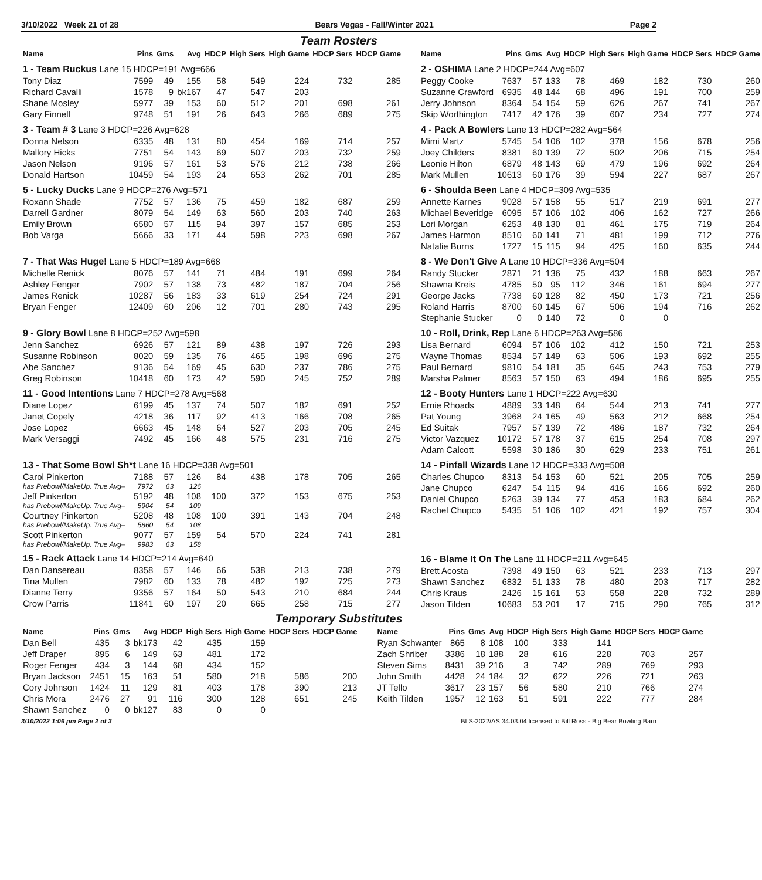3/10/2022 Week 21 of 28 Bears Vegas - Fall/Winter 2021 Page 2
Team Rosters
| Name | Pins | Gms | Avg | HDCP | High Sers | High Game | HDCP Sers | HDCP Game |
| --- | --- | --- | --- | --- | --- | --- | --- | --- |
| 1 - Team Ruckus Lane 15 HDCP=191 Avg=666 | | | | | | | | |
| Tony Diaz | 7599 | 49 | 155 | 58 | 549 | 224 | 732 | 285 |
| Richard Cavalli | 1578 | 9 | bk167 | 47 | 547 | 203 | | |
| Shane Mosley | 5977 | 39 | 153 | 60 | 512 | 201 | 698 | 261 |
| Gary Finnell | 9748 | 51 | 191 | 26 | 643 | 266 | 689 | 275 |
| 3 - Team # 3 Lane 3 HDCP=226 Avg=628 | | | | | | | | |
| Donna Nelson | 6335 | 48 | 131 | 80 | 454 | 169 | 714 | 257 |
| Mallory Hicks | 7751 | 54 | 143 | 69 | 507 | 203 | 732 | 259 |
| Jason Nelson | 9196 | 57 | 161 | 53 | 576 | 212 | 738 | 266 |
| Donald Hartson | 10459 | 54 | 193 | 24 | 653 | 262 | 701 | 285 |
| 5 - Lucky Ducks Lane 9 HDCP=276 Avg=571 | | | | | | | | |
| Roxann Shade | 7752 | 57 | 136 | 75 | 459 | 182 | 687 | 259 |
| Darrell Gardner | 8079 | 54 | 149 | 63 | 560 | 203 | 740 | 263 |
| Emily Brown | 6580 | 57 | 115 | 94 | 397 | 157 | 685 | 253 |
| Bob Varga | 5666 | 33 | 171 | 44 | 598 | 223 | 698 | 267 |
| 7 - That Was Huge! Lane 5 HDCP=189 Avg=668 | | | | | | | | |
| Michelle Renick | 8076 | 57 | 141 | 71 | 484 | 191 | 699 | 264 |
| Ashley Fenger | 7902 | 57 | 138 | 73 | 482 | 187 | 704 | 256 |
| James Renick | 10287 | 56 | 183 | 33 | 619 | 254 | 724 | 291 |
| Bryan Fenger | 12409 | 60 | 206 | 12 | 701 | 280 | 743 | 295 |
| 9 - Glory Bowl Lane 8 HDCP=252 Avg=598 | | | | | | | | |
| Jenn Sanchez | 6926 | 57 | 121 | 89 | 438 | 197 | 726 | 293 |
| Susanne Robinson | 8020 | 59 | 135 | 76 | 465 | 198 | 696 | 275 |
| Abe Sanchez | 9136 | 54 | 169 | 45 | 630 | 237 | 786 | 275 |
| Greg Robinson | 10418 | 60 | 173 | 42 | 590 | 245 | 752 | 289 |
| 11 - Good Intentions Lane 7 HDCP=278 Avg=568 | | | | | | | | |
| Diane Lopez | 6199 | 45 | 137 | 74 | 507 | 182 | 691 | 252 |
| Janet Copely | 4218 | 36 | 117 | 92 | 413 | 166 | 708 | 265 |
| Jose Lopez | 6663 | 45 | 148 | 64 | 527 | 203 | 705 | 245 |
| Mark Versaggi | 7492 | 45 | 166 | 48 | 575 | 231 | 716 | 275 |
| 13 - That Some Bowl Sh*t Lane 16 HDCP=338 Avg=501 | | | | | | | | |
| Carol Pinkerton | 7188 | 57 | 126 | 84 | 438 | 178 | 705 | 265 |
| has Prebowl/MakeUp. True Avg– | 7972 | 63 | 126 | | | | | |
| Jeff Pinkerton | 5192 | 48 | 108 | 100 | 372 | 153 | 675 | 253 |
| has Prebowl/MakeUp. True Avg– | 5904 | 54 | 109 | | | | | |
| Courtney Pinkerton | 5208 | 48 | 108 | 100 | 391 | 143 | 704 | 248 |
| has Prebowl/MakeUp. True Avg– | 5860 | 54 | 108 | | | | | |
| Scott Pinkerton | 9077 | 57 | 159 | 54 | 570 | 224 | 741 | 281 |
| has Prebowl/MakeUp. True Avg– | 9983 | 63 | 158 | | | | | |
| 15 - Rack Attack Lane 14 HDCP=214 Avg=640 | | | | | | | | |
| Dan Dansereau | 8358 | 57 | 146 | 66 | 538 | 213 | 738 | 279 |
| Tina Mullen | 7982 | 60 | 133 | 78 | 482 | 192 | 725 | 273 |
| Dianne Terry | 9356 | 57 | 164 | 50 | 543 | 210 | 684 | 244 |
| Crow Parris | 11841 | 60 | 197 | 20 | 665 | 258 | 715 | 277 |
| Name | Pins | Gms | Avg | HDCP | High Sers | High Game | HDCP Sers | HDCP Game |
| --- | --- | --- | --- | --- | --- | --- | --- | --- |
| 2 - OSHIMA Lane 2 HDCP=244 Avg=607 | | | | | | | | |
| Peggy Cooke | 7637 | 57 | 133 | 78 | 469 | 182 | 730 | 260 |
| Suzanne Crawford | 6935 | 48 | 144 | 68 | 496 | 191 | 700 | 259 |
| Jerry Johnson | 8364 | 54 | 154 | 59 | 626 | 267 | 741 | 267 |
| Skip Worthington | 7417 | 42 | 176 | 39 | 607 | 234 | 727 | 274 |
| 4 - Pack A Bowlers Lane 13 HDCP=282 Avg=564 | | | | | | | | |
| Mimi Martz | 5745 | 54 | 106 | 102 | 378 | 156 | 678 | 256 |
| Joey Childers | 8381 | 60 | 139 | 72 | 502 | 206 | 715 | 254 |
| Leonie Hilton | 6879 | 48 | 143 | 69 | 479 | 196 | 692 | 264 |
| Mark Mullen | 10613 | 60 | 176 | 39 | 594 | 227 | 687 | 267 |
| 6 - Shoulda Been Lane 4 HDCP=309 Avg=535 | | | | | | | | |
| Annette Karnes | 9028 | 57 | 158 | 55 | 517 | 219 | 691 | 277 |
| Michael Beveridge | 6095 | 57 | 106 | 102 | 406 | 162 | 727 | 266 |
| Lori Morgan | 6253 | 48 | 130 | 81 | 461 | 175 | 719 | 264 |
| James Harmon | 8510 | 60 | 141 | 71 | 481 | 199 | 712 | 276 |
| Natalie Burns | 1727 | 15 | 115 | 94 | 425 | 160 | 635 | 244 |
| 8 - We Don't Give A Lane 10 HDCP=336 Avg=504 | | | | | | | | |
| Randy Stucker | 2871 | 21 | 136 | 75 | 432 | 188 | 663 | 267 |
| Shawna Kreis | 4785 | 50 | 95 | 112 | 346 | 161 | 694 | 277 |
| George Jacks | 7738 | 60 | 128 | 82 | 450 | 173 | 721 | 256 |
| Roland Harris | 8700 | 60 | 145 | 67 | 506 | 194 | 716 | 262 |
| Stephanie Stucker | 0 | 0 | 140 | 72 | 0 | 0 | | |
| 10 - Roll, Drink, Rep Lane 6 HDCP=263 Avg=586 | | | | | | | | |
| Lisa Bernard | 6094 | 57 | 106 | 102 | 412 | 150 | 721 | 253 |
| Wayne Thomas | 8534 | 57 | 149 | 63 | 506 | 193 | 692 | 255 |
| Paul Bernard | 9810 | 54 | 181 | 35 | 645 | 243 | 753 | 279 |
| Marsha Palmer | 8563 | 57 | 150 | 63 | 494 | 186 | 695 | 255 |
| 12 - Booty Hunters Lane 1 HDCP=222 Avg=630 | | | | | | | | |
| Ernie Rhoads | 4889 | 33 | 148 | 64 | 544 | 213 | 741 | 277 |
| Pat Young | 3968 | 24 | 165 | 49 | 563 | 212 | 668 | 254 |
| Ed Suitak | 7957 | 57 | 139 | 72 | 486 | 187 | 732 | 264 |
| Victor Vazquez | 10172 | 57 | 178 | 37 | 615 | 254 | 708 | 297 |
| Adam Calcott | 5598 | 30 | 186 | 30 | 629 | 233 | 751 | 261 |
| 14 - Pinfall Wizards Lane 12 HDCP=333 Avg=508 | | | | | | | | |
| Charles Chupco | 8313 | 54 | 153 | 60 | 521 | 205 | 705 | 259 |
| Jane Chupco | 6247 | 54 | 115 | 94 | 416 | 166 | 692 | 260 |
| Daniel Chupco | 5263 | 39 | 134 | 77 | 453 | 183 | 684 | 262 |
| Rachel Chupco | 5435 | 51 | 106 | 102 | 421 | 192 | 757 | 304 |
| 16 - Blame It On The Lane 11 HDCP=211 Avg=645 | | | | | | | | |
| Brett Acosta | 7398 | 49 | 150 | 63 | 521 | 233 | 713 | 297 |
| Shawn Sanchez | 6832 | 51 | 133 | 78 | 480 | 203 | 717 | 282 |
| Chris Kraus | 2426 | 15 | 161 | 53 | 558 | 228 | 732 | 289 |
| Jason Tilden | 10683 | 53 | 201 | 17 | 715 | 290 | 765 | 312 |
Temporary Substitutes
| Name | Pins | Gms | Avg | HDCP | High Sers | High Game | HDCP Sers | HDCP Game |
| --- | --- | --- | --- | --- | --- | --- | --- | --- |
| Dan Bell | 435 | 3 | bk173 | 42 | 435 | 159 | | |
| Jeff Draper | 895 | 6 | 149 | 63 | 481 | 172 | | |
| Roger Fenger | 434 | 3 | 144 | 68 | 434 | 152 | | |
| Bryan Jackson | 2451 | 15 | 163 | 51 | 580 | 218 | 586 | 200 |
| Cory Johnson | 1424 | 11 | 129 | 81 | 403 | 178 | 390 | 213 |
| Chris Mora | 2476 | 27 | 91 | 116 | 300 | 128 | 651 | 245 |
| Shawn Sanchez | 0 | 0 | bk127 | 83 | 0 | 0 | | |
| Name | Pins | Gms | Avg | HDCP | High Sers | High Game | HDCP Sers | HDCP Game |
| --- | --- | --- | --- | --- | --- | --- | --- | --- |
| Ryan Schwanter | 865 | 8 | 108 | 100 | 333 | 141 | | |
| Zach Shriber | 3386 | 18 | 188 | 28 | 616 | 228 | 703 | 257 |
| Steven Sims | 8431 | 39 | 216 | 3 | 742 | 289 | 769 | 293 |
| John Smith | 4428 | 24 | 184 | 32 | 622 | 226 | 721 | 263 |
| JT Tello | 3617 | 23 | 157 | 56 | 580 | 210 | 766 | 274 |
| Keith Tilden | 1957 | 12 | 163 | 51 | 591 | 222 | 777 | 284 |
3/10/2022 1:06 pm Page 2 of 3 BLS-2022/AS 34.03.04 licensed to Bill Ross - Big Bear Bowling Barn